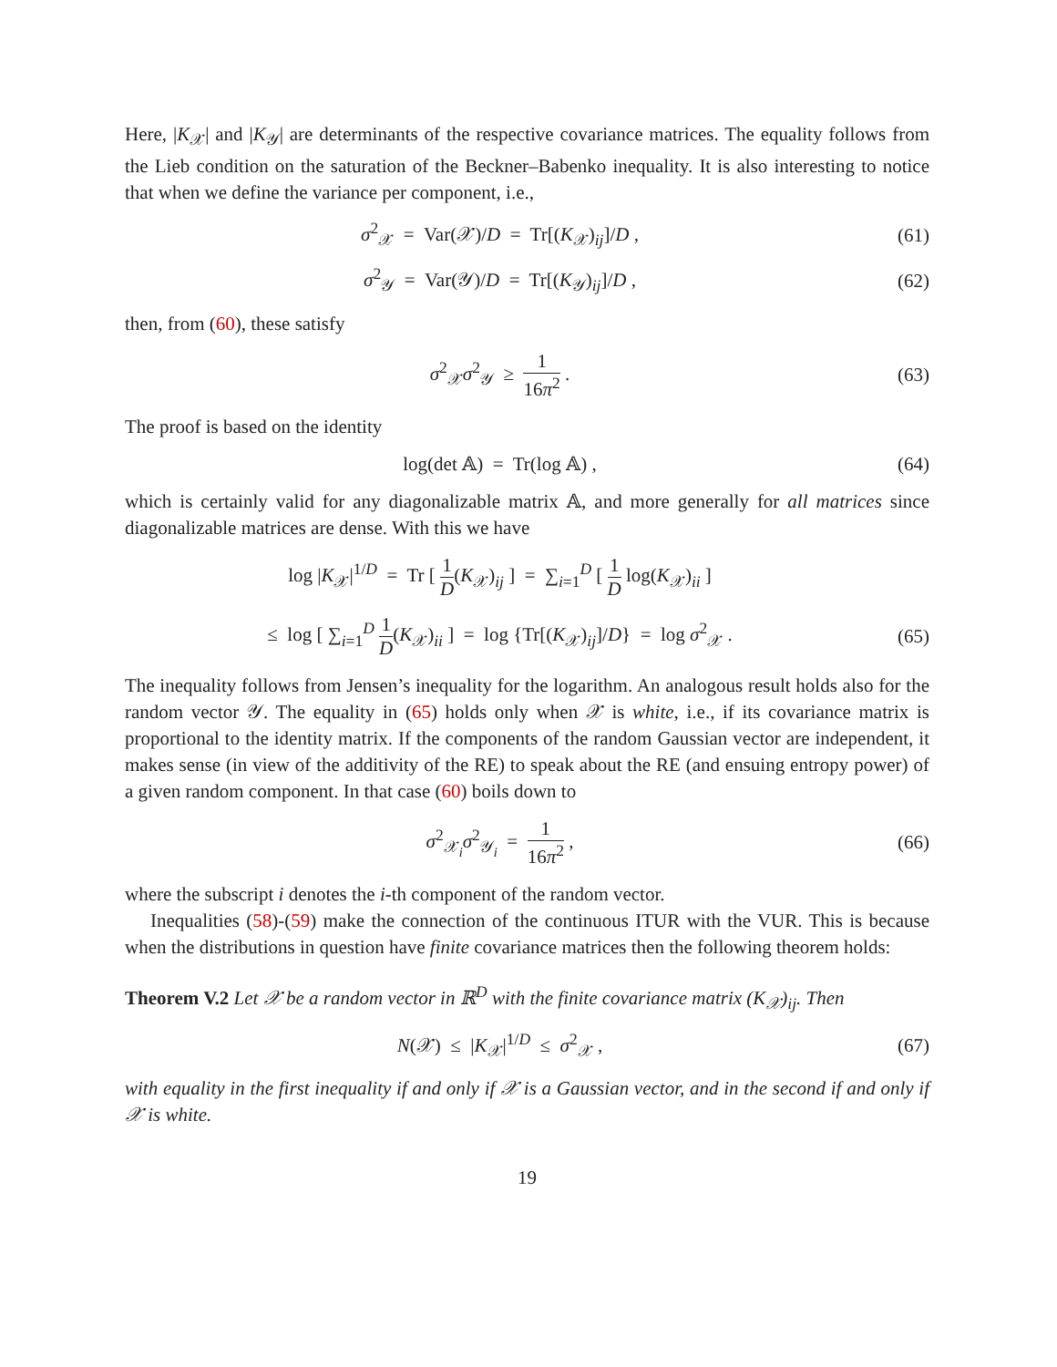Here, |K<sub>𝒳</sub>| and |K<sub>𝒴</sub>| are determinants of the respective covariance matrices. The equality follows from the Lieb condition on the saturation of the Beckner–Babenko inequality. It is also interesting to notice that when we define the variance per component, i.e.,
σ<sup>2</sup><sub>𝒳</sub> = Var(𝒳)/D = Tr[(K<sub>𝒳</sub>)<sub>ij</sub>]/D ,
(61)
σ<sup>2</sup><sub>𝒴</sub> = Var(𝒴)/D = Tr[(K<sub>𝒴</sub>)<sub>ij</sub>]/D ,
(62)
then, from (60), these satisfy
σ<sup>2</sup><sub>𝒳</sub>σ<sup>2</sup><sub>𝒴</sub> ≥ 1 16π<sup>2</sup> . (63)
The proof is based on the identity
log(det 𝔸) = Tr(log 𝔸) , (64)
which is certainly valid for any diagonalizable matrix 𝔸, and more generally for all matrices since diagonalizable matrices are dense. With this we have
log |K<sub>𝒳</sub>|<sup>1/D</sup> = Tr [ 1 D(K<sub>𝒳</sub>)<sub>ij</sub> ] = ∑<sub>i=1</sub><sup>D</sup> [ 1 D log(K<sub>𝒳</sub>)<sub>ii</sub> ]
≤ log [ ∑<sub>i=1</sub><sup>D</sup> 1 D(K<sub>𝒳</sub>)<sub>ii</sub> ] = log {Tr[(K<sub>𝒳</sub>)<sub>ij</sub>]/D} = log σ<sup>2</sup><sub>𝒳</sub> .
(65)
The inequality follows from Jensen’s inequality for the logarithm. An analogous result holds also for the random vector 𝒴. The equality in (65) holds only when 𝒳 is white, i.e., if its covariance matrix is proportional to the identity matrix. If the components of the random Gaussian vector are independent, it makes sense (in view of the additivity of the RE) to speak about the RE (and ensuing entropy power) of a given random component. In that case (60) boils down to
σ<sup>2</sup><sub>𝒳<sub>i</sub></sub>σ<sup>2</sup><sub>𝒴<sub>i</sub></sub> = 1 16π<sup>2</sup> , (66)
where the subscript i denotes the i-th component of the random vector.
Inequalities (58)-(59) make the connection of the continuous ITUR with the VUR. This is because when the distributions in question have finite covariance matrices then the following theorem holds:
Theorem V.2 Let 𝒳 be a random vector in ℝ<sup>D</sup> with the finite covariance matrix (K<sub>𝒳</sub>)<sub>ij</sub>. Then
N(𝒳) ≤ |K<sub>𝒳</sub>|<sup>1/D</sup> ≤ σ<sup>2</sup><sub>𝒳</sub> , (67)
with equality in the first inequality if and only if 𝒳 is a Gaussian vector, and in the second if and only if 𝒳 is white.
19